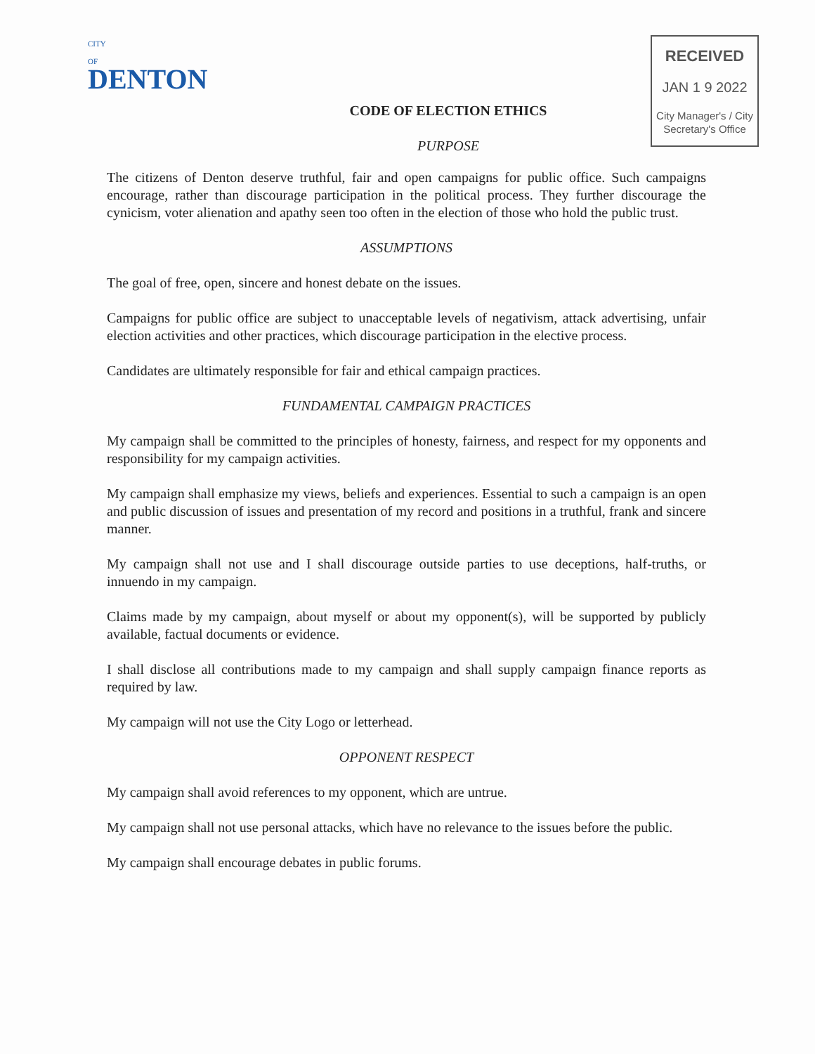CITY
OF
DENTON
CODE OF ELECTION ETHICS
PURPOSE
RECEIVED
JAN 1 9 2022
City Manager's / City
Secretary's Office
The citizens of Denton deserve truthful, fair and open campaigns for public office. Such campaigns encourage, rather than discourage participation in the political process. They further discourage the cynicism, voter alienation and apathy seen too often in the election of those who hold the public trust.
ASSUMPTIONS
The goal of free, open, sincere and honest debate on the issues.
Campaigns for public office are subject to unacceptable levels of negativism, attack advertising, unfair election activities and other practices, which discourage participation in the elective process.
Candidates are ultimately responsible for fair and ethical campaign practices.
FUNDAMENTAL CAMPAIGN PRACTICES
My campaign shall be committed to the principles of honesty, fairness, and respect for my opponents and responsibility for my campaign activities.
My campaign shall emphasize my views, beliefs and experiences. Essential to such a campaign is an open and public discussion of issues and presentation of my record and positions in a truthful, frank and sincere manner.
My campaign shall not use and I shall discourage outside parties to use deceptions, half-truths, or innuendo in my campaign.
Claims made by my campaign, about myself or about my opponent(s), will be supported by publicly available, factual documents or evidence.
I shall disclose all contributions made to my campaign and shall supply campaign finance reports as required by law.
My campaign will not use the City Logo or letterhead.
OPPONENT RESPECT
My campaign shall avoid references to my opponent, which are untrue.
My campaign shall not use personal attacks, which have no relevance to the issues before the public.
My campaign shall encourage debates in public forums.